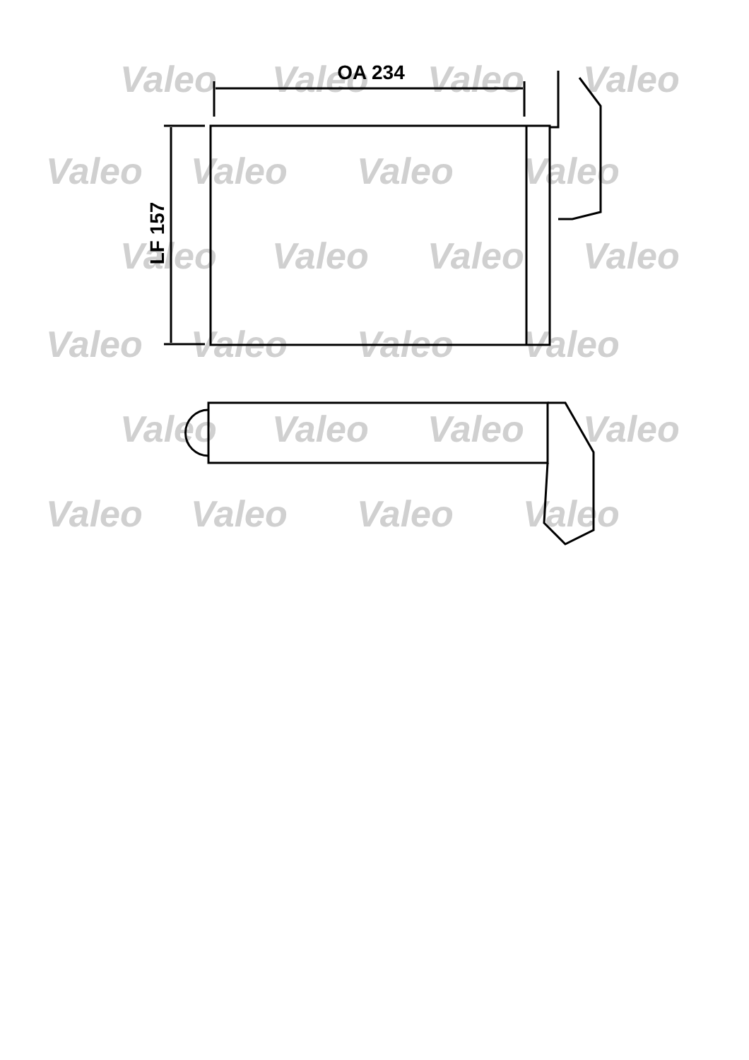Valeo
Valeo
Valeo
Valeo
Valeo
Valeo
Valeo
Valeo
Valeo
Valeo
Valeo
Valeo
Valeo
Valeo
Valeo
Valeo
Valeo
Valeo
Valeo
Valeo
Valeo
Valeo
Valeo
Valeo
OA 234
LF 157